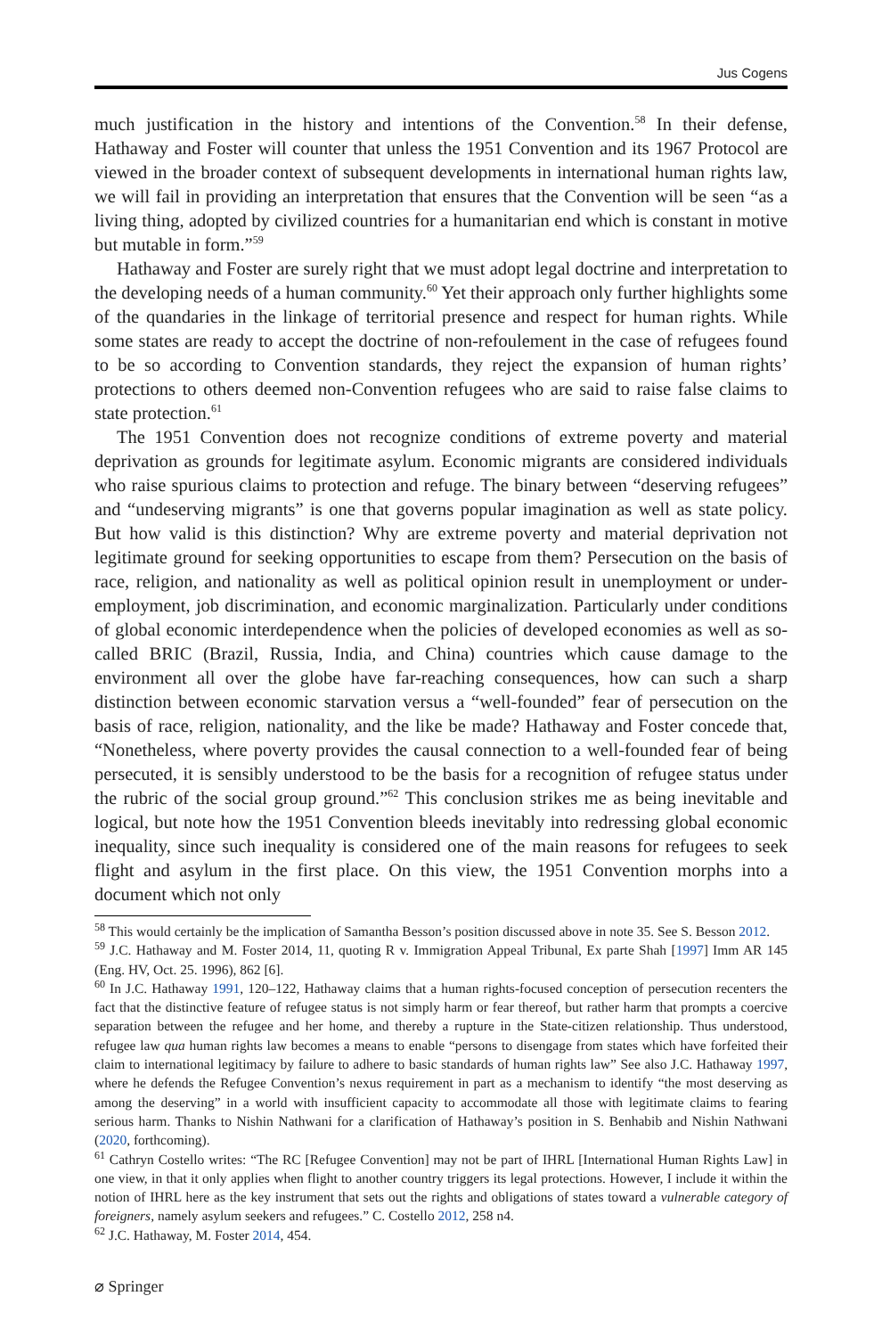Jus Cogens
much justification in the history and intentions of the Convention.<sup>58</sup> In their defense, Hathaway and Foster will counter that unless the 1951 Convention and its 1967 Protocol are viewed in the broader context of subsequent developments in international human rights law, we will fail in providing an interpretation that ensures that the Convention will be seen “as a living thing, adopted by civilized countries for a humanitarian end which is constant in motive but mutable in form.”<sup>59</sup>
Hathaway and Foster are surely right that we must adopt legal doctrine and interpretation to the developing needs of a human community.<sup>60</sup> Yet their approach only further highlights some of the quandaries in the linkage of territorial presence and respect for human rights. While some states are ready to accept the doctrine of non-refoulement in the case of refugees found to be so according to Convention standards, they reject the expansion of human rights’ protections to others deemed non-Convention refugees who are said to raise false claims to state protection.<sup>61</sup>
The 1951 Convention does not recognize conditions of extreme poverty and material deprivation as grounds for legitimate asylum. Economic migrants are considered individuals who raise spurious claims to protection and refuge. The binary between “deserving refugees” and “undeserving migrants” is one that governs popular imagination as well as state policy. But how valid is this distinction? Why are extreme poverty and material deprivation not legitimate ground for seeking opportunities to escape from them? Persecution on the basis of race, religion, and nationality as well as political opinion result in unemployment or under-employment, job discrimination, and economic marginalization. Particularly under conditions of global economic interdependence when the policies of developed economies as well as so-called BRIC (Brazil, Russia, India, and China) countries which cause damage to the environment all over the globe have far-reaching consequences, how can such a sharp distinction between economic starvation versus a “well-founded” fear of persecution on the basis of race, religion, nationality, and the like be made? Hathaway and Foster concede that, “Nonetheless, where poverty provides the causal connection to a well-founded fear of being persecuted, it is sensibly understood to be the basis for a recognition of refugee status under the rubric of the social group ground.”<sup>62</sup> This conclusion strikes me as being inevitable and logical, but note how the 1951 Convention bleeds inevitably into redressing global economic inequality, since such inequality is considered one of the main reasons for refugees to seek flight and asylum in the first place. On this view, the 1951 Convention morphs into a document which not only
<sup>58</sup> This would certainly be the implication of Samantha Besson’s position discussed above in note 35. See S. Besson 2012.
<sup>59</sup> J.C. Hathaway and M. Foster 2014, 11, quoting R v. Immigration Appeal Tribunal, Ex parte Shah [1997] Imm AR 145 (Eng. HV, Oct. 25. 1996), 862 [6].
<sup>60</sup> In J.C. Hathaway 1991, 120–122, Hathaway claims that a human rights-focused conception of persecution recenters the fact that the distinctive feature of refugee status is not simply harm or fear thereof, but rather harm that prompts a coercive separation between the refugee and her home, and thereby a rupture in the State-citizen relationship. Thus understood, refugee law qua human rights law becomes a means to enable “persons to disengage from states which have forfeited their claim to international legitimacy by failure to adhere to basic standards of human rights law” See also J.C. Hathaway 1997, where he defends the Refugee Convention’s nexus requirement in part as a mechanism to identify “the most deserving as among the deserving” in a world with insufficient capacity to accommodate all those with legitimate claims to fearing serious harm. Thanks to Nishin Nathwani for a clarification of Hathaway’s position in S. Benhabib and Nishin Nathwani (2020, forthcoming).
<sup>61</sup> Cathryn Costello writes: “The RC [Refugee Convention] may not be part of IHRL [International Human Rights Law] in one view, in that it only applies when flight to another country triggers its legal protections. However, I include it within the notion of IHRL here as the key instrument that sets out the rights and obligations of states toward a vulnerable category of foreigners, namely asylum seekers and refugees.” C. Costello 2012, 258 n4.
<sup>62</sup> J.C. Hathaway, M. Foster 2014, 454.
⌀ Springer